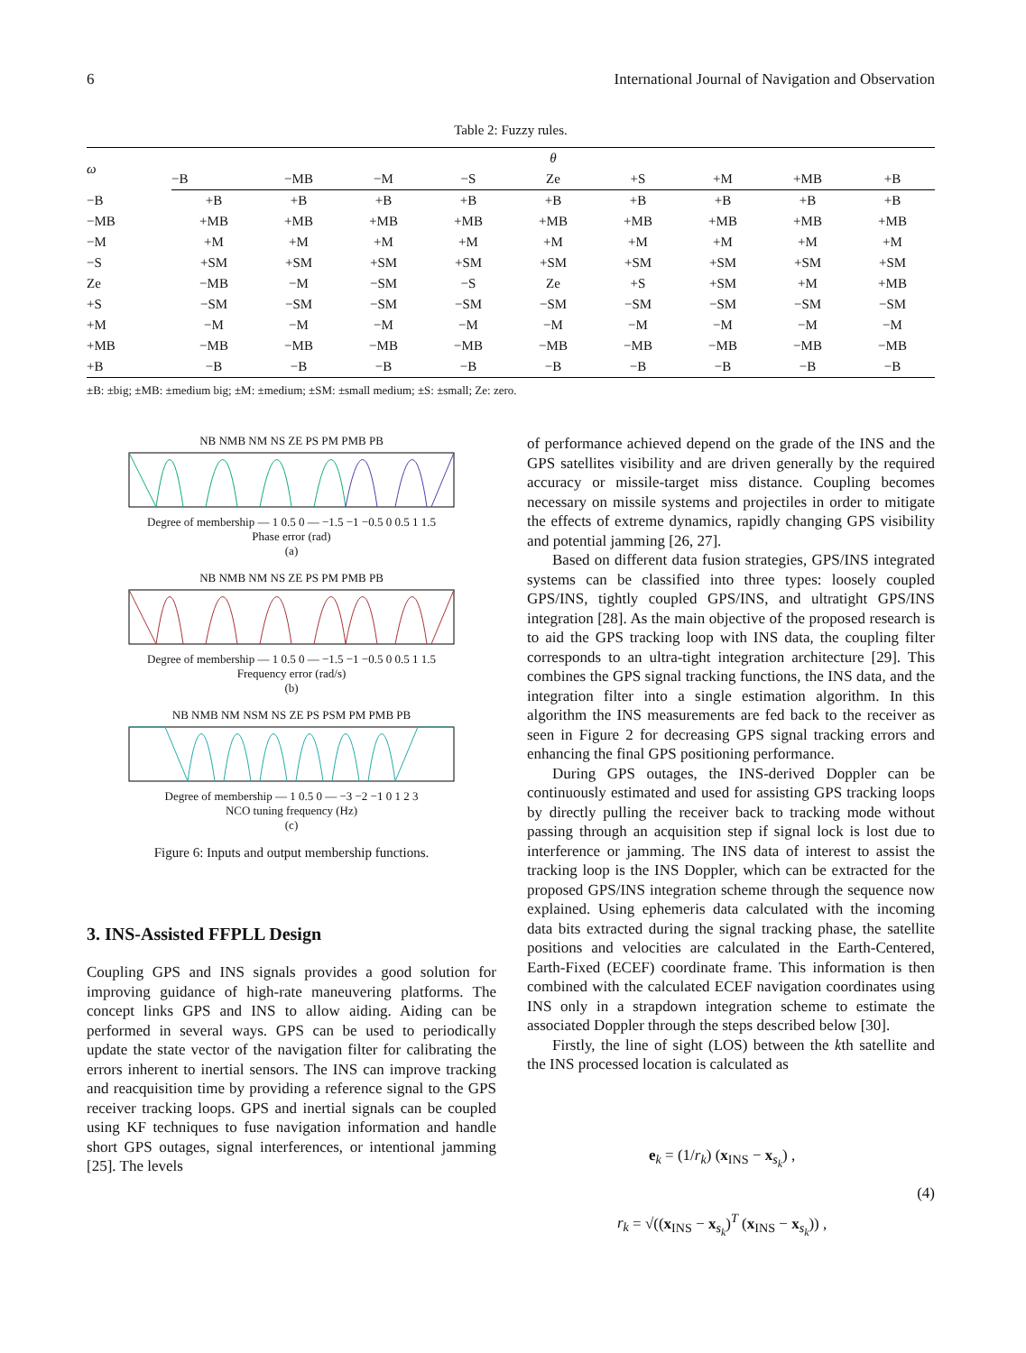6 International Journal of Navigation and Observation
Table 2: Fuzzy rules.
| ω | θ | | | | | | | | |
| --- | --- | --- | --- | --- | --- | --- | --- | --- | --- |
| | −B | −MB | −M | −S | Ze | +S | +M | +MB | +B |
| −B | +B | +B | +B | +B | +B | +B | +B | +B | +B |
| −MB | +MB | +MB | +MB | +MB | +MB | +MB | +MB | +MB | +MB |
| −M | +M | +M | +M | +M | +M | +M | +M | +M | +M |
| −S | +SM | +SM | +SM | +SM | +SM | +SM | +SM | +SM | +SM |
| Ze | −MB | −M | −SM | −S | Ze | +S | +SM | +M | +MB |
| +S | −SM | −SM | −SM | −SM | −SM | −SM | −SM | −SM | −SM |
| +M | −M | −M | −M | −M | −M | −M | −M | −M | −M |
| +MB | −MB | −MB | −MB | −MB | −MB | −MB | −MB | −MB | −MB |
| +B | −B | −B | −B | −B | −B | −B | −B | −B | −B |
±B: ±big; ±MB: ±medium big; ±M: ±medium; ±SM: ±small medium; ±S: ±small; Ze: zero.
NB NMB NM NS ZE PS PM PMB PB
Degree of membership — 1 0.5 0 — −1.5 −1 −0.5 0 0.5 1 1.5
Phase error (rad)
(a)
NB NMB NM NS ZE PS PM PMB PB
Degree of membership — 1 0.5 0 — −1.5 −1 −0.5 0 0.5 1 1.5
Frequency error (rad/s)
(b)
NB NMB NM NSM NS ZE PS PSM PM PMB PB
Degree of membership — 1 0.5 0 — −3 −2 −1 0 1 2 3
NCO tuning frequency (Hz)
(c)
Figure 6: Inputs and output membership functions.
3. INS-Assisted FFPLL Design
Coupling GPS and INS signals provides a good solution for improving guidance of high-rate maneuvering platforms. The concept links GPS and INS to allow aiding. Aiding can be performed in several ways. GPS can be used to periodically update the state vector of the navigation filter for calibrating the errors inherent to inertial sensors. The INS can improve tracking and reacquisition time by providing a reference signal to the GPS receiver tracking loops. GPS and inertial signals can be coupled using KF techniques to fuse navigation information and handle short GPS outages, signal interferences, or intentional jamming [25]. The levels
of performance achieved depend on the grade of the INS and the GPS satellites visibility and are driven generally by the required accuracy or missile-target miss distance. Coupling becomes necessary on missile systems and projectiles in order to mitigate the effects of extreme dynamics, rapidly changing GPS visibility and potential jamming [26, 27].
Based on different data fusion strategies, GPS/INS integrated systems can be classified into three types: loosely coupled GPS/INS, tightly coupled GPS/INS, and ultratight GPS/INS integration [28]. As the main objective of the proposed research is to aid the GPS tracking loop with INS data, the coupling filter corresponds to an ultra-tight integration architecture [29]. This combines the GPS signal tracking functions, the INS data, and the integration filter into a single estimation algorithm. In this algorithm the INS measurements are fed back to the receiver as seen in Figure 2 for decreasing GPS signal tracking errors and enhancing the final GPS positioning performance.
During GPS outages, the INS-derived Doppler can be continuously estimated and used for assisting GPS tracking loops by directly pulling the receiver back to tracking mode without passing through an acquisition step if signal lock is lost due to interference or jamming. The INS data of interest to assist the tracking loop is the INS Doppler, which can be extracted for the proposed GPS/INS integration scheme through the sequence now explained. Using ephemeris data calculated with the incoming data bits extracted during the signal tracking phase, the satellite positions and velocities are calculated in the Earth-Centered, Earth-Fixed (ECEF) coordinate frame. This information is then combined with the calculated ECEF navigation coordinates using INS only in a strapdown integration scheme to estimate the associated Doppler through the steps described below [30].
Firstly, the line of sight (LOS) between the kth satellite and the INS processed location is calculated as
e<sub>k</sub> = (1/r<sub>k</sub>) (x<sub>INS</sub> − x<sub>s<sub>k</sub></sub>) ,
r<sub>k</sub> = √((x<sub>INS</sub> − x<sub>s<sub>k</sub></sub>)<sup>T</sup> (x<sub>INS</sub> − x<sub>s<sub>k</sub></sub>)) ,
(4)